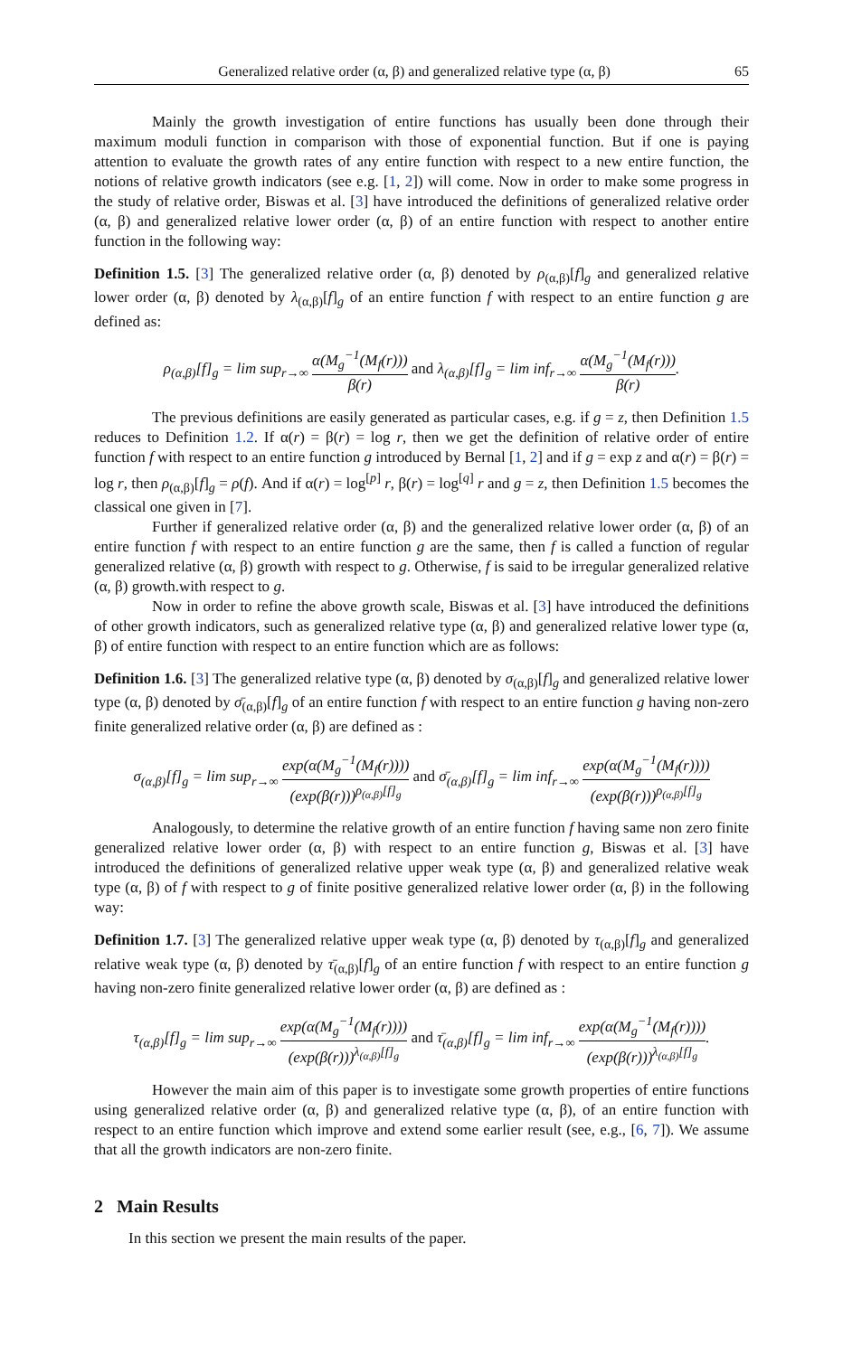Generalized relative order (α, β) and generalized relative type (α, β) 65
Mainly the growth investigation of entire functions has usually been done through their maximum moduli function in comparison with those of exponential function. But if one is paying attention to evaluate the growth rates of any entire function with respect to a new entire function, the notions of relative growth indicators (see e.g. [1, 2]) will come. Now in order to make some progress in the study of relative order, Biswas et al. [3] have introduced the definitions of generalized relative order (α, β) and generalized relative lower order (α, β) of an entire function with respect to another entire function in the following way:
Definition 1.5. [3] The generalized relative order (α, β) denoted by ρ<sub>(α,β)</sub>[f]<sub>g</sub> and generalized relative lower order (α, β) denoted by λ<sub>(α,β)</sub>[f]<sub>g</sub> of an entire function f with respect to an entire function g are defined as:
ρ<sub>(α,β)</sub>[f]<sub>g</sub> = lim sup<sub>r→∞</sub> α(M<sub>g</sub><sup>−1</sup>(M<sub>f</sub>(r))) β(r) and λ<sub>(α,β)</sub>[f]<sub>g</sub> = lim inf<sub>r→∞</sub> α(M<sub>g</sub><sup>−1</sup>(M<sub>f</sub>(r))) β(r).
The previous definitions are easily generated as particular cases, e.g. if g = z, then Definition 1.5 reduces to Definition 1.2. If α(r) = β(r) = log r, then we get the definition of relative order of entire function f with respect to an entire function g introduced by Bernal [1, 2] and if g = exp z and α(r) = β(r) = log r, then ρ<sub>(α,β)</sub>[f]<sub>g</sub> = ρ(f). And if α(r) = log<sup>[p]</sup> r, β(r) = log<sup>[q]</sup> r and g = z, then Definition 1.5 becomes the classical one given in [7].
Further if generalized relative order (α, β) and the generalized relative lower order (α, β) of an entire function f with respect to an entire function g are the same, then f is called a function of regular generalized relative (α, β) growth with respect to g. Otherwise, f is said to be irregular generalized relative (α, β) growth.with respect to g.
Now in order to refine the above growth scale, Biswas et al. [3] have introduced the definitions of other growth indicators, such as generalized relative type (α, β) and generalized relative lower type (α, β) of entire function with respect to an entire function which are as follows:
Definition 1.6. [3] The generalized relative type (α, β) denoted by σ<sub>(α,β)</sub>[f]<sub>g</sub> and generalized relative lower type (α, β) denoted by σ̄<sub>(α,β)</sub>[f]<sub>g</sub> of an entire function f with respect to an entire function g having non-zero finite generalized relative order (α, β) are defined as :
σ<sub>(α,β)</sub>[f]<sub>g</sub> = lim sup<sub>r→∞</sub> exp(α(M<sub>g</sub><sup>−1</sup>(M<sub>f</sub>(r)))) (exp(β(r)))<sup>ρ<sub>(α,β)</sub>[f]<sub>g</sub></sup> and σ̄<sub>(α,β)</sub>[f]<sub>g</sub> = lim inf<sub>r→∞</sub> exp(α(M<sub>g</sub><sup>−1</sup>(M<sub>f</sub>(r)))) (exp(β(r)))<sup>ρ<sub>(α,β)</sub>[f]<sub>g</sub></sup>
Analogously, to determine the relative growth of an entire function f having same non zero finite generalized relative lower order (α, β) with respect to an entire function g, Biswas et al. [3] have introduced the definitions of generalized relative upper weak type (α, β) and generalized relative weak type (α, β) of f with respect to g of finite positive generalized relative lower order (α, β) in the following way:
Definition 1.7. [3] The generalized relative upper weak type (α, β) denoted by τ<sub>(α,β)</sub>[f]<sub>g</sub> and generalized relative weak type (α, β) denoted by τ̄<sub>(α,β)</sub>[f]<sub>g</sub> of an entire function f with respect to an entire function g having non-zero finite generalized relative lower order (α, β) are defined as :
τ<sub>(α,β)</sub>[f]<sub>g</sub> = lim sup<sub>r→∞</sub> exp(α(M<sub>g</sub><sup>−1</sup>(M<sub>f</sub>(r)))) (exp(β(r)))<sup>λ<sub>(α,β)</sub>[f]<sub>g</sub></sup> and τ̄<sub>(α,β)</sub>[f]<sub>g</sub> = lim inf<sub>r→∞</sub> exp(α(M<sub>g</sub><sup>−1</sup>(M<sub>f</sub>(r)))) (exp(β(r)))<sup>λ<sub>(α,β)</sub>[f]<sub>g</sub></sup>.
However the main aim of this paper is to investigate some growth properties of entire functions using generalized relative order (α, β) and generalized relative type (α, β), of an entire function with respect to an entire function which improve and extend some earlier result (see, e.g., [6, 7]). We assume that all the growth indicators are non-zero finite.
2 Main Results
In this section we present the main results of the paper.